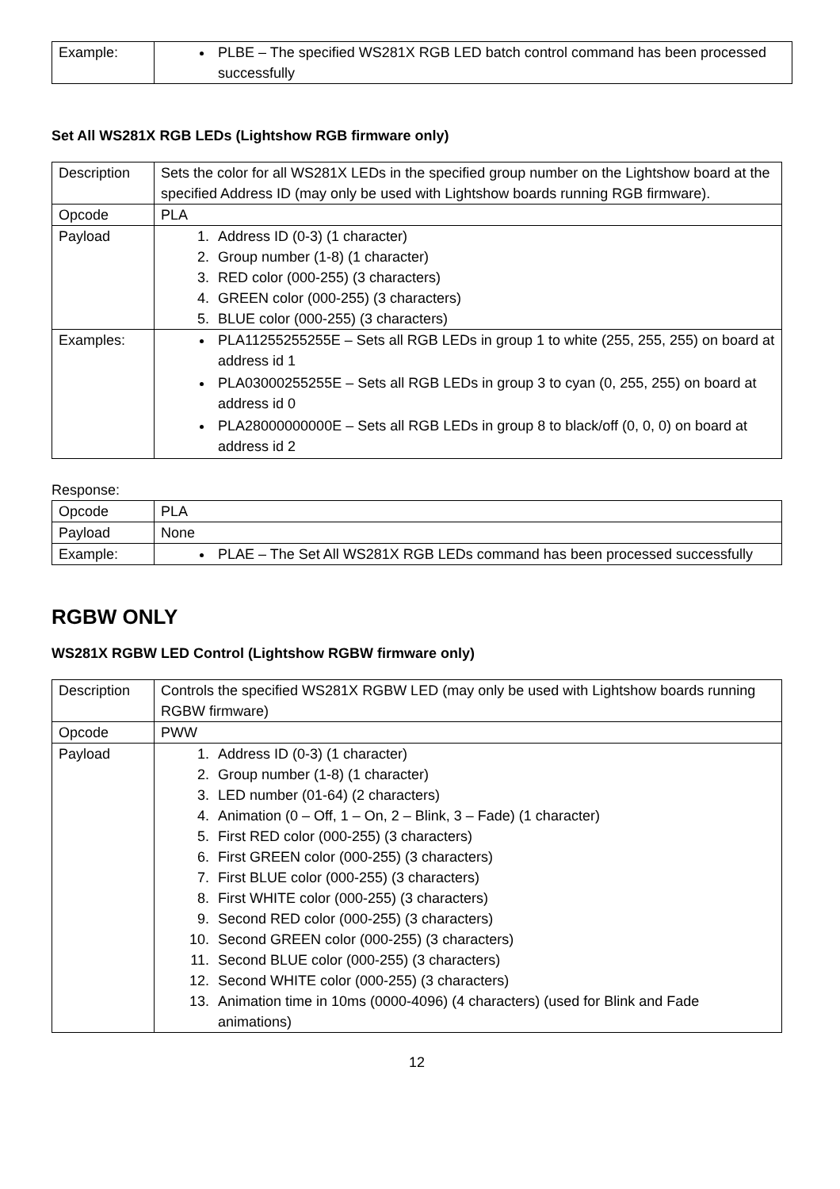| Example: | PLBE – The specified WS281X RGB LED batch control command has been processed successfully |
Set All WS281X RGB LEDs (Lightshow RGB firmware only)
| Description | Sets the color for all WS281X LEDs in the specified group number on the Lightshow board at the specified Address ID (may only be used with Lightshow boards running RGB firmware). |
| Opcode | PLA |
| Payload | 1. Address ID (0-3) (1 character) 2. Group number (1-8) (1 character) 3. RED color (000-255) (3 characters) 4. GREEN color (000-255) (3 characters) 5. BLUE color (000-255) (3 characters) |
| Examples: | PLA11255255255E – Sets all RGB LEDs in group 1 to white (255, 255, 255) on board at address id 1 PLA03000255255E – Sets all RGB LEDs in group 3 to cyan (0, 255, 255) on board at address id 0 PLA28000000000E – Sets all RGB LEDs in group 8 to black/off (0, 0, 0) on board at address id 2 |
Response:
| Opcode | PLA |
| Payload | None |
| Example: | PLAE – The Set All WS281X RGB LEDs command has been processed successfully |
RGBW ONLY
WS281X RGBW LED Control (Lightshow RGBW firmware only)
| Description | Controls the specified WS281X RGBW LED (may only be used with Lightshow boards running RGBW firmware) |
| Opcode | PWW |
| Payload | 1. Address ID (0-3) (1 character) 2. Group number (1-8) (1 character) 3. LED number (01-64) (2 characters) 4. Animation (0 – Off, 1 – On, 2 – Blink, 3 – Fade) (1 character) 5. First RED color (000-255) (3 characters) 6. First GREEN color (000-255) (3 characters) 7. First BLUE color (000-255) (3 characters) 8. First WHITE color (000-255) (3 characters) 9. Second RED color (000-255) (3 characters) 10. Second GREEN color (000-255) (3 characters) 11. Second BLUE color (000-255) (3 characters) 12. Second WHITE color (000-255) (3 characters) 13. Animation time in 10ms (0000-4096) (4 characters) (used for Blink and Fade animations) |
12